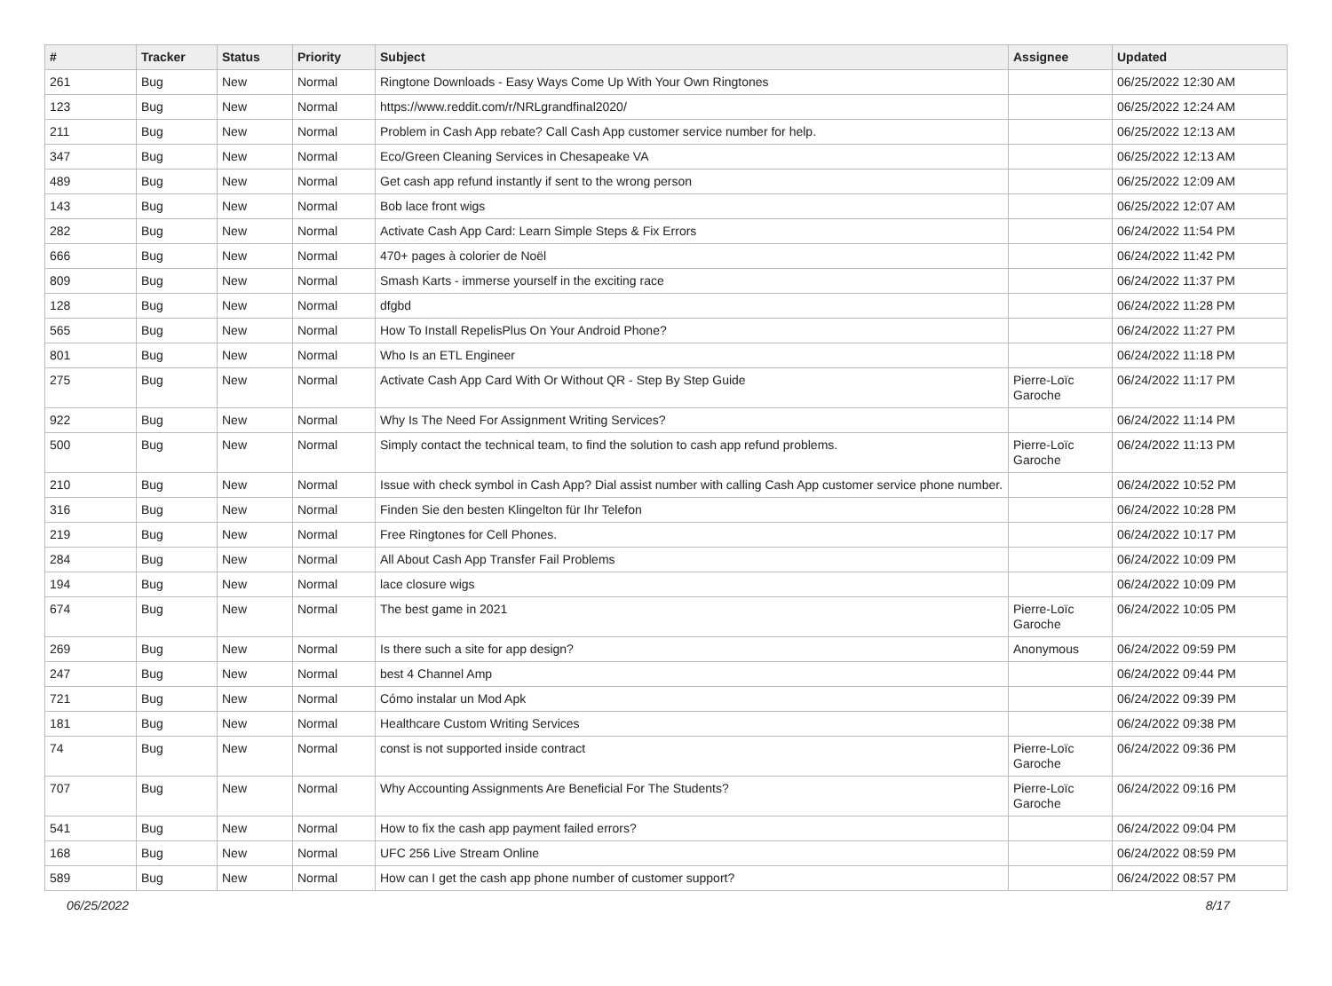| # | Tracker | Status | Priority | Subject | Assignee | Updated |
| --- | --- | --- | --- | --- | --- | --- |
| 261 | Bug | New | Normal | Ringtone Downloads - Easy Ways Come Up With Your Own Ringtones | | 06/25/2022 12:30 AM |
| 123 | Bug | New | Normal | https://www.reddit.com/r/NRLgrandfinal2020/ | | 06/25/2022 12:24 AM |
| 211 | Bug | New | Normal | Problem in Cash App rebate? Call Cash App customer service number for help. | | 06/25/2022 12:13 AM |
| 347 | Bug | New | Normal | Eco/Green Cleaning Services in Chesapeake VA | | 06/25/2022 12:13 AM |
| 489 | Bug | New | Normal | Get cash app refund instantly if sent to the wrong person | | 06/25/2022 12:09 AM |
| 143 | Bug | New | Normal | Bob lace front wigs | | 06/25/2022 12:07 AM |
| 282 | Bug | New | Normal | Activate Cash App Card: Learn Simple Steps & Fix Errors | | 06/24/2022 11:54 PM |
| 666 | Bug | New | Normal | 470+ pages à colorier de Noël | | 06/24/2022 11:42 PM |
| 809 | Bug | New | Normal | Smash Karts - immerse yourself in the exciting race | | 06/24/2022 11:37 PM |
| 128 | Bug | New | Normal | dfgbd | | 06/24/2022 11:28 PM |
| 565 | Bug | New | Normal | How To Install RepelisPlus On Your Android Phone? | | 06/24/2022 11:27 PM |
| 801 | Bug | New | Normal | Who Is an ETL Engineer | | 06/24/2022 11:18 PM |
| 275 | Bug | New | Normal | Activate Cash App Card With Or Without QR - Step By Step Guide | Pierre-Loïc Garoche | 06/24/2022 11:17 PM |
| 922 | Bug | New | Normal | Why Is The Need For Assignment Writing Services? | | 06/24/2022 11:14 PM |
| 500 | Bug | New | Normal | Simply contact the technical team, to find the solution to cash app refund problems. | Pierre-Loïc Garoche | 06/24/2022 11:13 PM |
| 210 | Bug | New | Normal | Issue with check symbol in Cash App? Dial assist number with calling Cash App customer service phone number. | | 06/24/2022 10:52 PM |
| 316 | Bug | New | Normal | Finden Sie den besten Klingelton für Ihr Telefon | | 06/24/2022 10:28 PM |
| 219 | Bug | New | Normal | Free Ringtones for Cell Phones. | | 06/24/2022 10:17 PM |
| 284 | Bug | New | Normal | All About Cash App Transfer Fail Problems | | 06/24/2022 10:09 PM |
| 194 | Bug | New | Normal | lace closure wigs | | 06/24/2022 10:09 PM |
| 674 | Bug | New | Normal | The best game in 2021 | Pierre-Loïc Garoche | 06/24/2022 10:05 PM |
| 269 | Bug | New | Normal | Is there such a site for app design? | Anonymous | 06/24/2022 09:59 PM |
| 247 | Bug | New | Normal | best 4 Channel Amp | | 06/24/2022 09:44 PM |
| 721 | Bug | New | Normal | Cómo instalar un Mod Apk | | 06/24/2022 09:39 PM |
| 181 | Bug | New | Normal | Healthcare Custom Writing Services | | 06/24/2022 09:38 PM |
| 74 | Bug | New | Normal | const is not supported inside contract | Pierre-Loïc Garoche | 06/24/2022 09:36 PM |
| 707 | Bug | New | Normal | Why Accounting Assignments Are Beneficial For The Students? | Pierre-Loïc Garoche | 06/24/2022 09:16 PM |
| 541 | Bug | New | Normal | How to fix the cash app payment failed errors? | | 06/24/2022 09:04 PM |
| 168 | Bug | New | Normal | UFC 256 Live Stream Online | | 06/24/2022 08:59 PM |
| 589 | Bug | New | Normal | How can I get the cash app phone number of customer support? | | 06/24/2022 08:57 PM |
06/25/2022 8/17